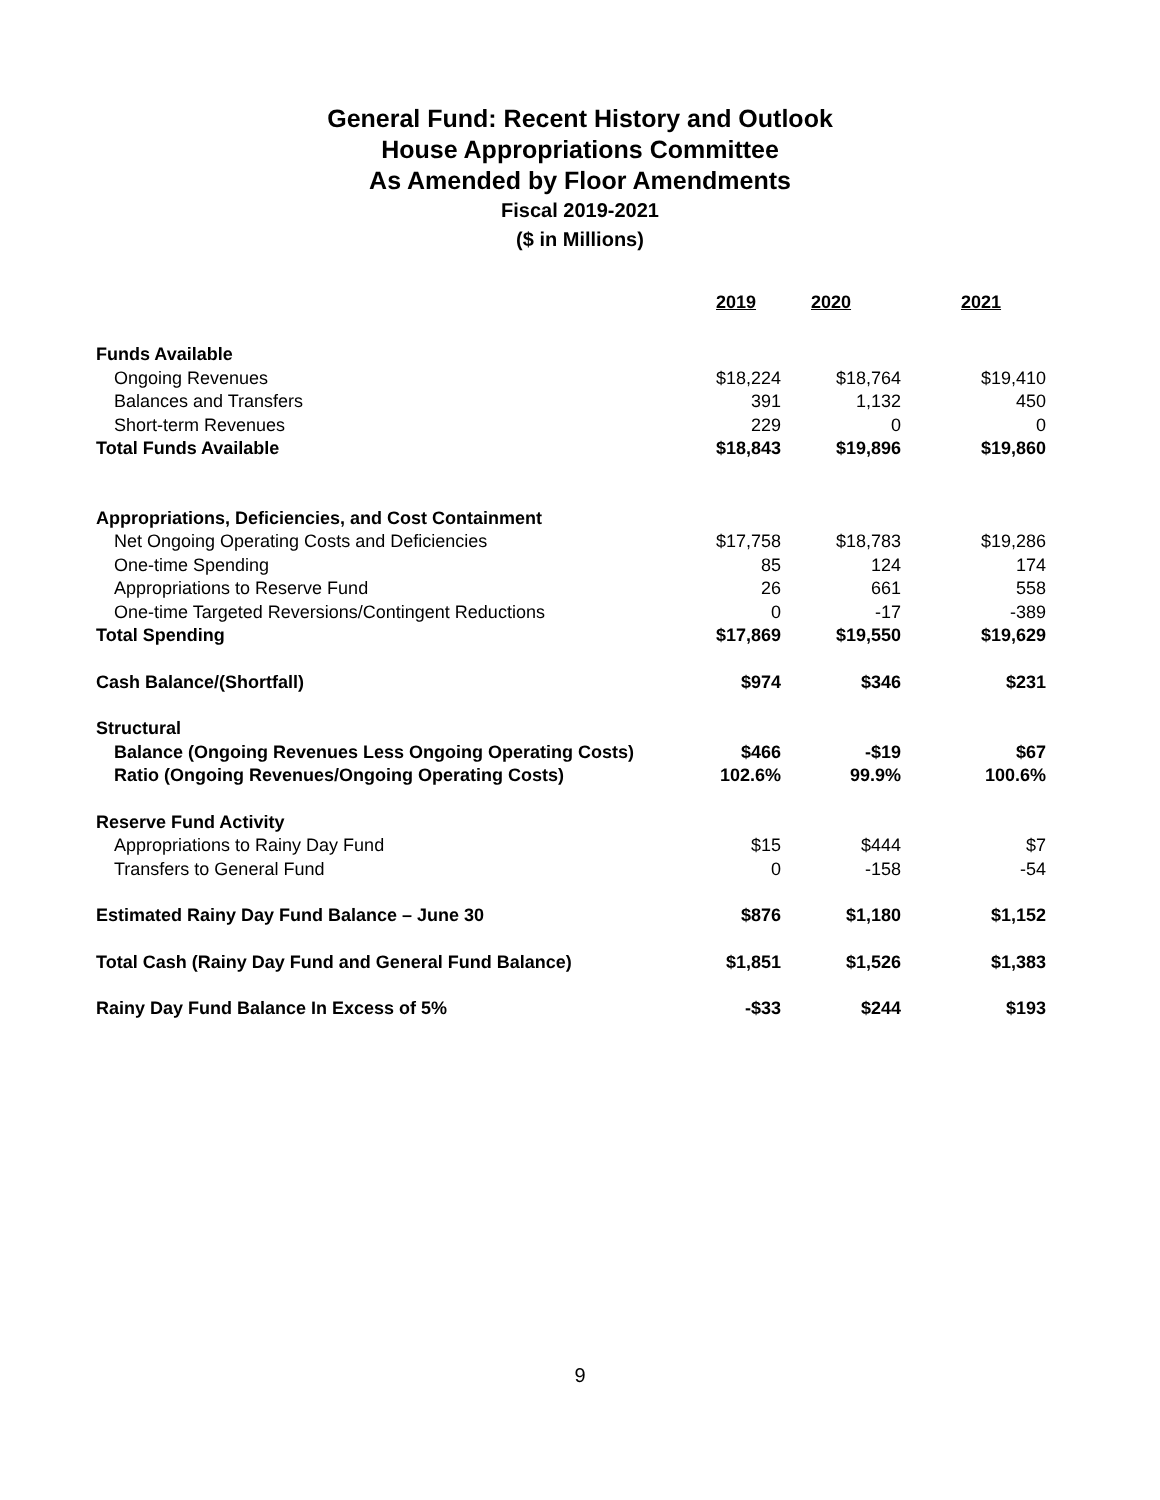General Fund: Recent History and Outlook
House Appropriations Committee
As Amended by Floor Amendments
Fiscal 2019-2021
($ in Millions)
| | 2019 | 2020 | 2021 |
| --- | --- | --- | --- |
| Funds Available | | | |
| Ongoing Revenues | $18,224 | $18,764 | $19,410 |
| Balances and Transfers | 391 | 1,132 | 450 |
| Short-term Revenues | 229 | 0 | 0 |
| Total Funds Available | $18,843 | $19,896 | $19,860 |
| Appropriations, Deficiencies, and Cost Containment | | | |
| Net Ongoing Operating Costs and Deficiencies | $17,758 | $18,783 | $19,286 |
| One-time Spending | 85 | 124 | 174 |
| Appropriations to Reserve Fund | 26 | 661 | 558 |
| One-time Targeted Reversions/Contingent Reductions | 0 | -17 | -389 |
| Total Spending | $17,869 | $19,550 | $19,629 |
| Cash Balance/(Shortfall) | $974 | $346 | $231 |
| Structural | | | |
| Balance (Ongoing Revenues Less Ongoing Operating Costs) | $466 | -$19 | $67 |
| Ratio (Ongoing Revenues/Ongoing Operating Costs) | 102.6% | 99.9% | 100.6% |
| Reserve Fund Activity | | | |
| Appropriations to Rainy Day Fund | $15 | $444 | $7 |
| Transfers to General Fund | 0 | -158 | -54 |
| Estimated Rainy Day Fund Balance – June 30 | $876 | $1,180 | $1,152 |
| Total Cash (Rainy Day Fund and General Fund Balance) | $1,851 | $1,526 | $1,383 |
| Rainy Day Fund Balance In Excess of 5% | -$33 | $244 | $193 |
9